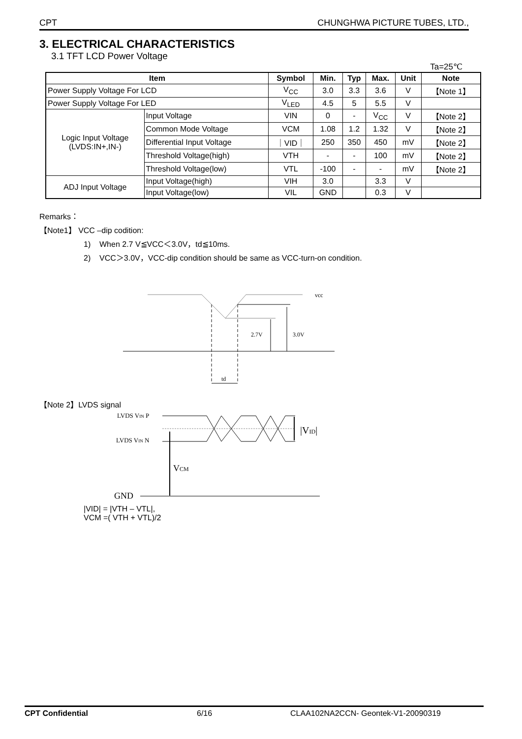CPT CHUNGHWA PICTURE TUBES, LTD.,
3. ELECTRICAL CHARACTERISTICS
3.1 TFT LCD Power Voltage
Ta=25℃
| Item | | Symbol | Min. | Typ | Max. | Unit | Note |
| --- | --- | --- | --- | --- | --- | --- | --- |
| Power Supply Voltage For LCD | | V<sub>CC</sub> | 3.0 | 3.3 | 3.6 | V | 【Note 1】 |
| Power Supply Voltage For LED | | V<sub>LED</sub> | 4.5 | 5 | 5.5 | V | |
| Logic Input Voltage (LVDS:IN+,IN-) | Input Voltage | VIN | 0 | - | V<sub>CC</sub> | V | 【Note 2】 |
| | Common Mode Voltage | VCM | 1.08 | 1.2 | 1.32 | V | 【Note 2】 |
| | Differential Input Voltage | ｜VID｜ | 250 | 350 | 450 | mV | 【Note 2】 |
| | Threshold Voltage(high) | VTH | - | - | 100 | mV | 【Note 2】 |
| | Threshold Voltage(low) | VTL | -100 | - | - | mV | 【Note 2】 |
| ADJ Input Voltage | Input Voltage(high) | VIH | 3.0 | | 3.3 | V | |
| | Input Voltage(low) | VIL | GND | | 0.3 | V | |
Remarks：
【Note1】 VCC –dip codition:
1) When 2.7 V≦VCC＜3.0V，td≦10ms.
2) VCC＞3.0V，VCC-dip condition should be same as VCC-turn-on condition.
vcc
2.7V
3.0V
td
【Note 2】LVDS signal
LVDS VIN P
LVDS VIN N
VCM
GND
|VID|
|VID| = |VTH – VTL|,
VCM =( VTH + VTL)/2
CPT Confidential 6/16 CLAA102NA2CCN- Geontek-V1-20090319